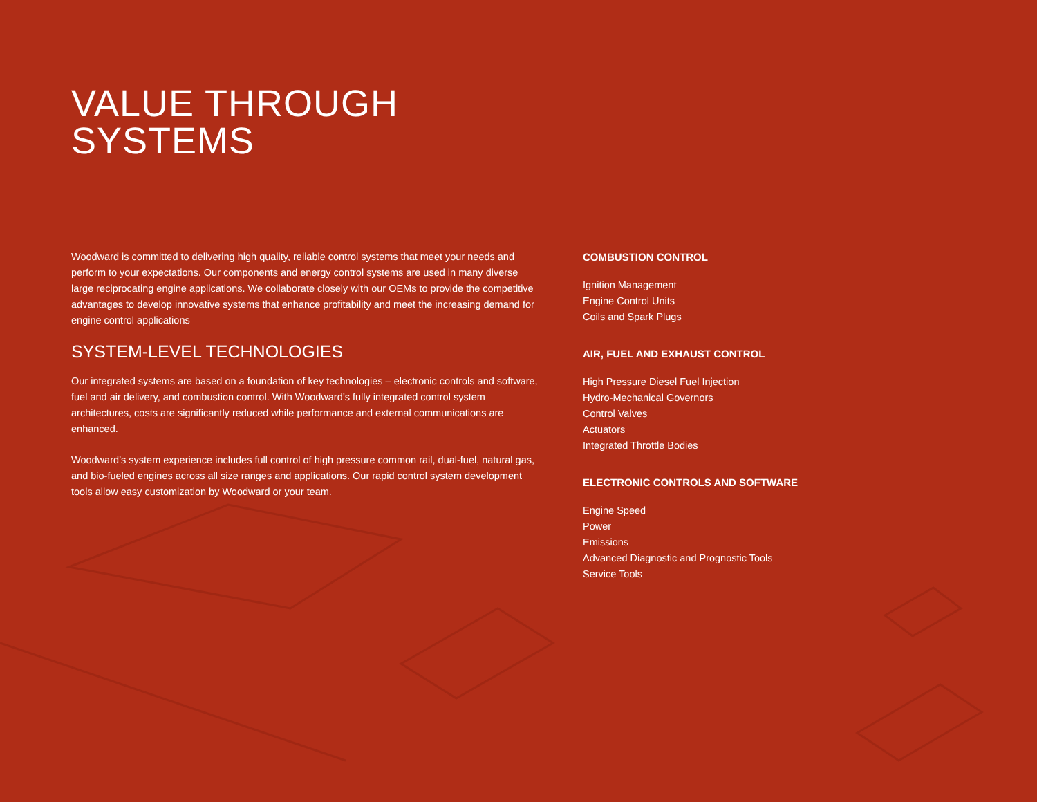VALUE THROUGH
SYSTEMS
Woodward is committed to delivering high quality, reliable control systems that meet your needs and perform to your expectations. Our components and energy control systems are used in many diverse large reciprocating engine applications. We collaborate closely with our OEMs to provide the competitive advantages to develop innovative systems that enhance profitability and meet the increasing demand for engine control applications
SYSTEM-LEVEL TECHNOLOGIES
Our integrated systems are based on a foundation of key technologies – electronic controls and software, fuel and air delivery, and combustion control. With Woodward’s fully integrated control system architectures, costs are significantly reduced while performance and external communications are enhanced.
Woodward’s system experience includes full control of high pressure common rail, dual-fuel, natural gas, and bio-fueled engines across all size ranges and applications. Our rapid control system development tools allow easy customization by Woodward or your team.
COMBUSTION CONTROL
Ignition Management
Engine Control Units
Coils and Spark Plugs
AIR, FUEL AND EXHAUST CONTROL
High Pressure Diesel Fuel Injection
Hydro-Mechanical Governors
Control Valves
Actuators
Integrated Throttle Bodies
ELECTRONIC CONTROLS AND SOFTWARE
Engine Speed
Power
Emissions
Advanced Diagnostic and Prognostic Tools
Service Tools